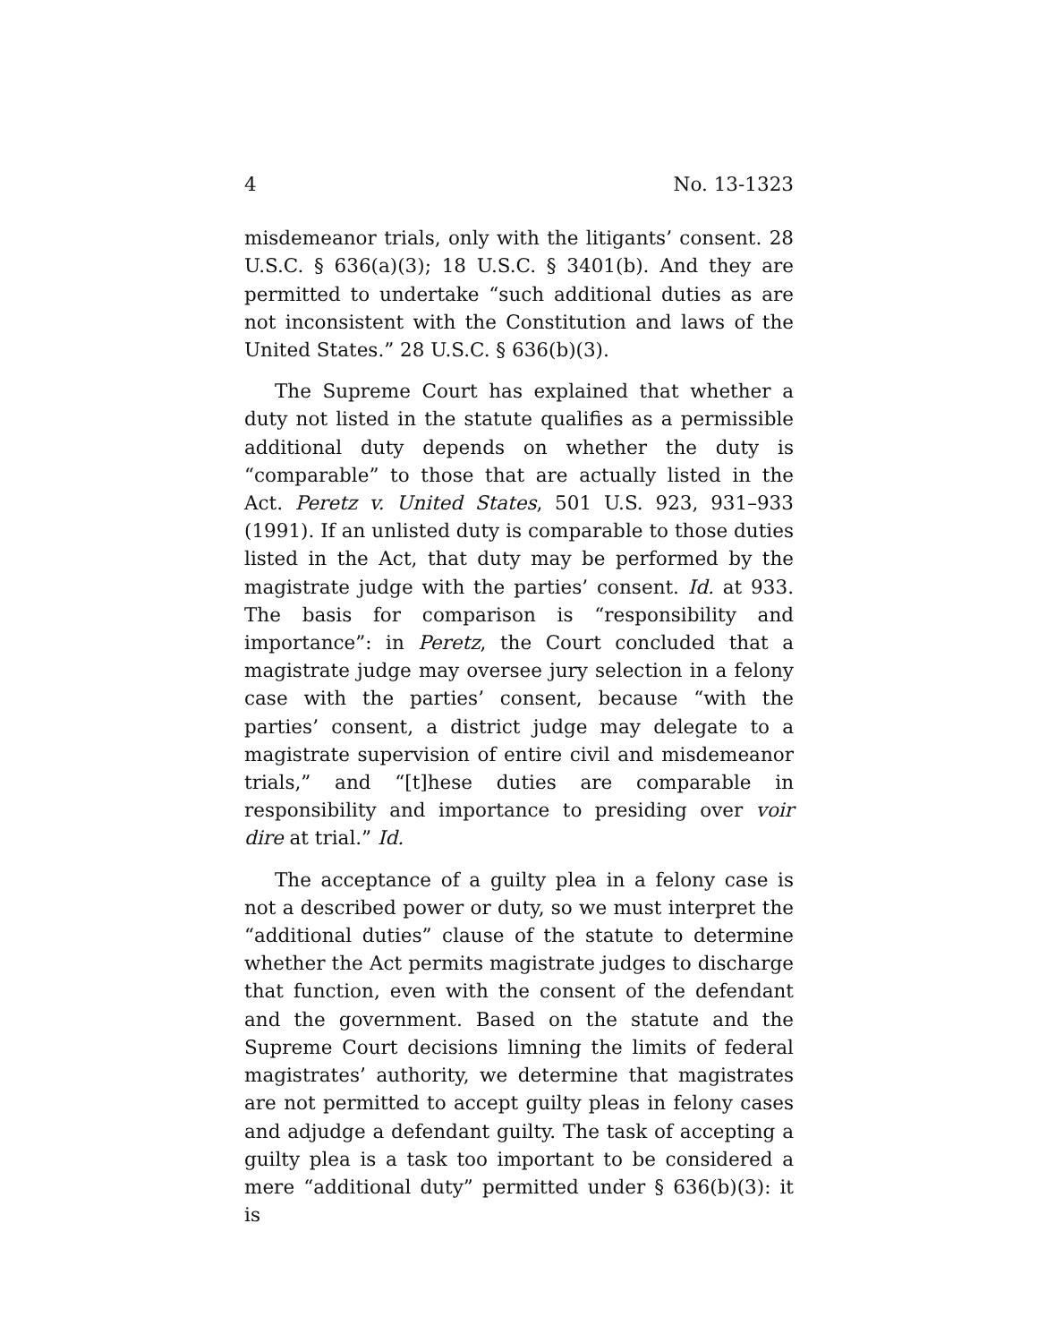4 No. 13-1323
misdemeanor trials, only with the litigants’ consent. 28 U.S.C. § 636(a)(3); 18 U.S.C. § 3401(b). And they are permitted to undertake “such additional duties as are not inconsistent with the Constitution and laws of the United States.” 28 U.S.C. § 636(b)(3).
The Supreme Court has explained that whether a duty not listed in the statute qualifies as a permissible additional duty depends on whether the duty is “comparable” to those that are actually listed in the Act. Peretz v. United States, 501 U.S. 923, 931–933 (1991). If an unlisted duty is comparable to those duties listed in the Act, that duty may be performed by the magistrate judge with the parties’ consent. Id. at 933. The basis for comparison is “responsibility and importance”: in Peretz, the Court concluded that a magistrate judge may oversee jury selection in a felony case with the parties’ consent, because “with the parties’ consent, a district judge may delegate to a magistrate supervision of entire civil and misdemeanor trials,” and “[t]hese duties are comparable in responsibility and importance to presiding over voir dire at trial.” Id.
The acceptance of a guilty plea in a felony case is not a described power or duty, so we must interpret the “additional duties” clause of the statute to determine whether the Act permits magistrate judges to discharge that function, even with the consent of the defendant and the government. Based on the statute and the Supreme Court decisions limning the limits of federal magistrates’ authority, we determine that magistrates are not permitted to accept guilty pleas in felony cases and adjudge a defendant guilty. The task of accepting a guilty plea is a task too important to be considered a mere “additional duty” permitted under § 636(b)(3): it is